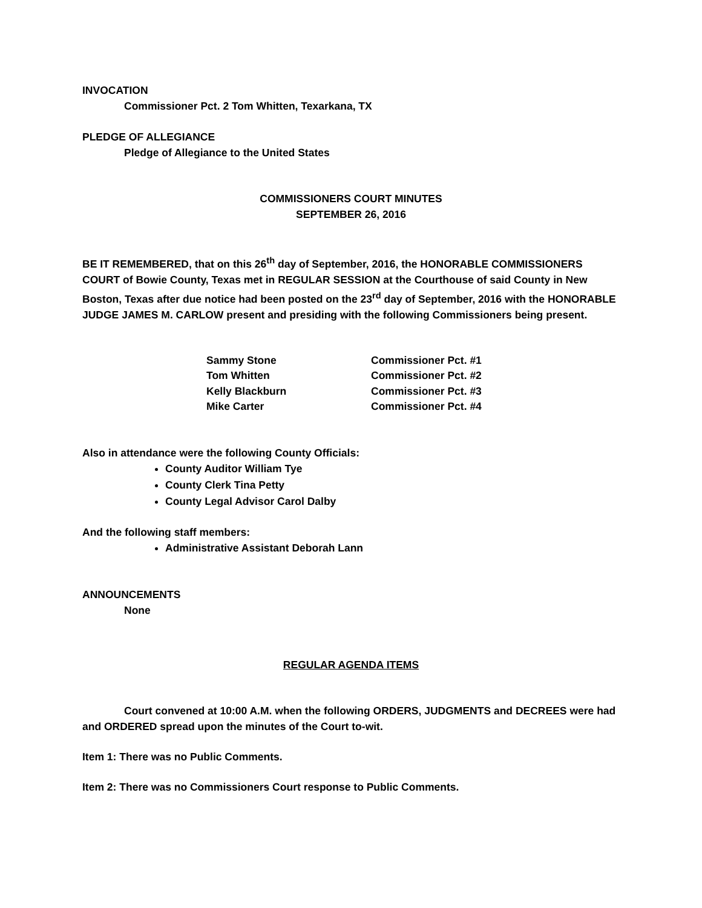INVOCATION
Commissioner Pct. 2 Tom Whitten, Texarkana, TX
PLEDGE OF ALLEGIANCE
Pledge of Allegiance to the United States
COMMISSIONERS COURT MINUTES
SEPTEMBER 26, 2016
BE IT REMEMBERED, that on this 26<sup>th</sup> day of September, 2016, the HONORABLE COMMISSIONERS COURT of Bowie County, Texas met in REGULAR SESSION at the Courthouse of said County in New Boston, Texas after due notice had been posted on the 23<sup>rd</sup> day of September, 2016 with the HONORABLE JUDGE JAMES M. CARLOW present and presiding with the following Commissioners being present.
| Sammy Stone | Commissioner Pct. #1 |
| Tom Whitten | Commissioner Pct. #2 |
| Kelly Blackburn | Commissioner Pct. #3 |
| Mike Carter | Commissioner Pct. #4 |
Also in attendance were the following County Officials:
County Auditor William Tye
County Clerk Tina Petty
County Legal Advisor Carol Dalby
And the following staff members:
Administrative Assistant Deborah Lann
ANNOUNCEMENTS
None
REGULAR AGENDA ITEMS
Court convened at 10:00 A.M. when the following ORDERS, JUDGMENTS and DECREES were had and ORDERED spread upon the minutes of the Court to-wit.
Item 1: There was no Public Comments.
Item 2: There was no Commissioners Court response to Public Comments.